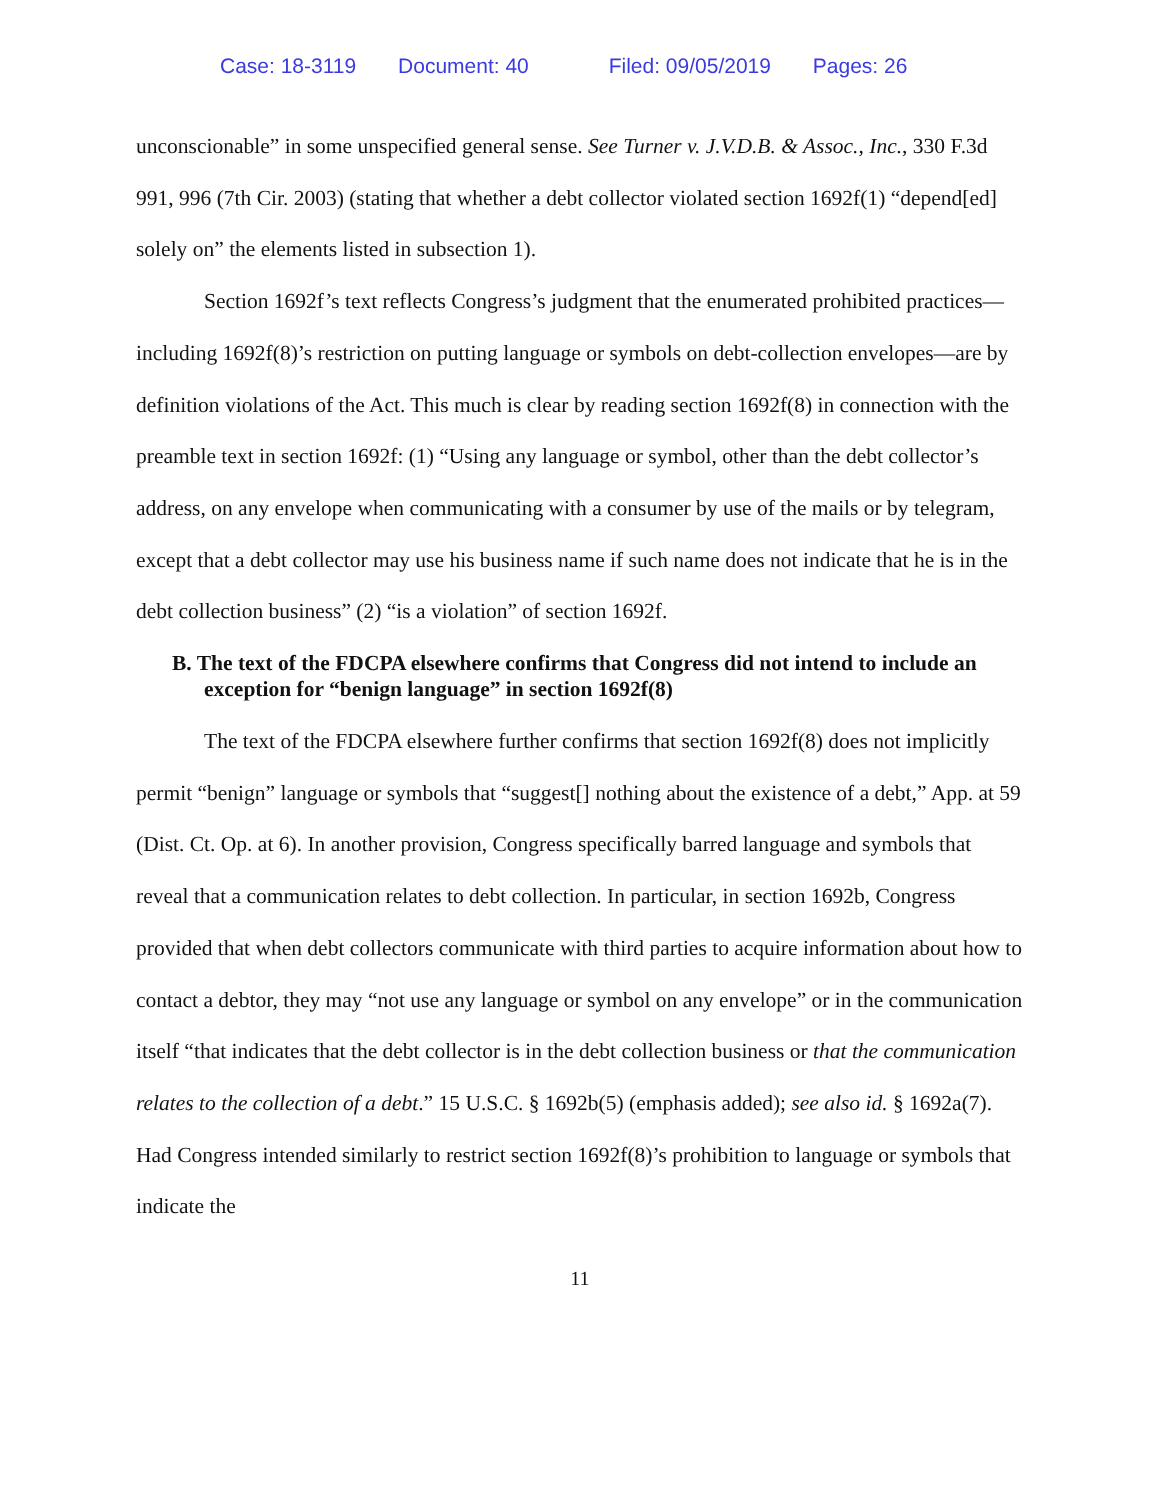Case: 18-3119 Document: 40 Filed: 09/05/2019 Pages: 26
unconscionable” in some unspecified general sense. See Turner v. J.V.D.B. & Assoc., Inc., 330 F.3d 991, 996 (7th Cir. 2003) (stating that whether a debt collector violated section 1692f(1) “depend[ed] solely on” the elements listed in subsection 1).
Section 1692f’s text reflects Congress’s judgment that the enumerated prohibited practices—including 1692f(8)’s restriction on putting language or symbols on debt-collection envelopes—are by definition violations of the Act. This much is clear by reading section 1692f(8) in connection with the preamble text in section 1692f: (1) “Using any language or symbol, other than the debt collector’s address, on any envelope when communicating with a consumer by use of the mails or by telegram, except that a debt collector may use his business name if such name does not indicate that he is in the debt collection business” (2) “is a violation” of section 1692f.
B. The text of the FDCPA elsewhere confirms that Congress did not intend to include an exception for “benign language” in section 1692f(8)
The text of the FDCPA elsewhere further confirms that section 1692f(8) does not implicitly permit “benign” language or symbols that “suggest[] nothing about the existence of a debt,” App. at 59 (Dist. Ct. Op. at 6). In another provision, Congress specifically barred language and symbols that reveal that a communication relates to debt collection. In particular, in section 1692b, Congress provided that when debt collectors communicate with third parties to acquire information about how to contact a debtor, they may “not use any language or symbol on any envelope” or in the communication itself “that indicates that the debt collector is in the debt collection business or that the communication relates to the collection of a debt.” 15 U.S.C. § 1692b(5) (emphasis added); see also id. § 1692a(7). Had Congress intended similarly to restrict section 1692f(8)’s prohibition to language or symbols that indicate the
11